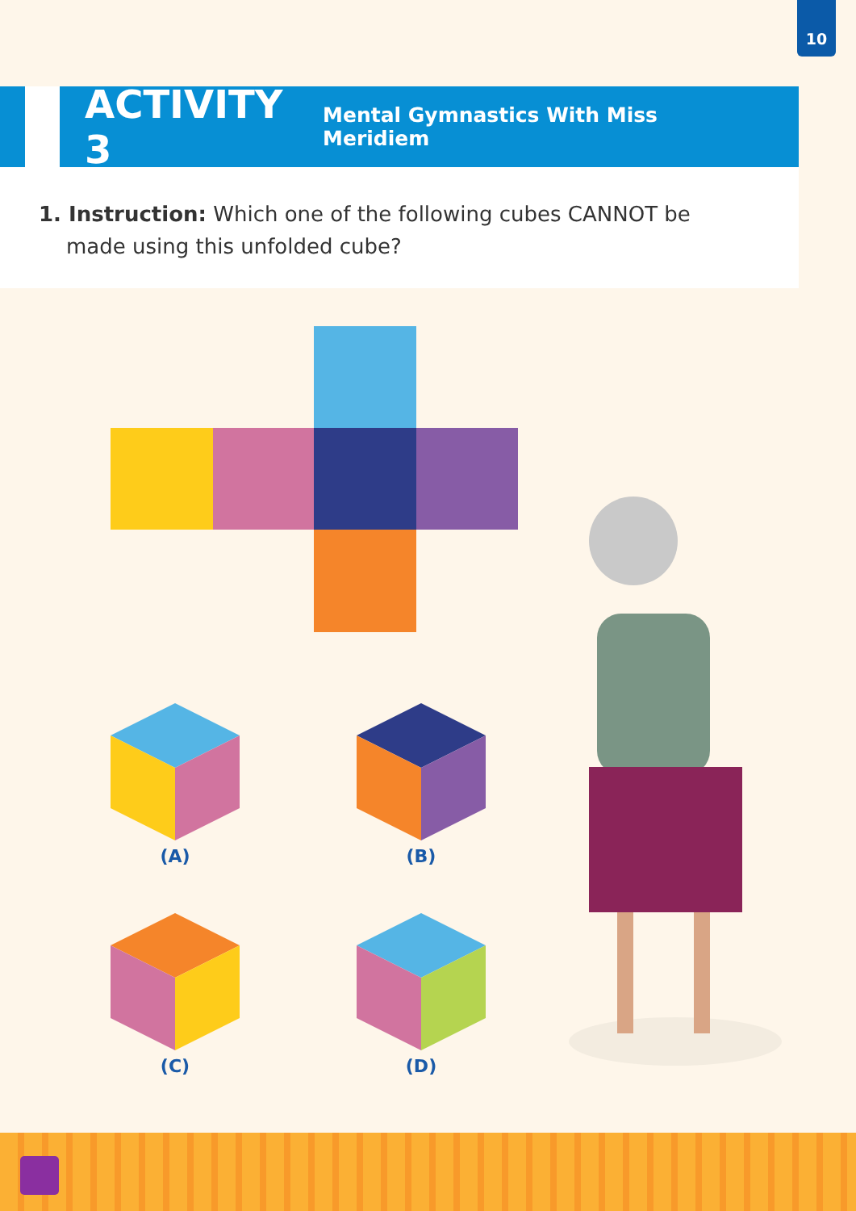10
ACTIVITY 3
Mental Gymnastics With Miss Meridiem
1. Instruction: Which one of the following cubes CANNOT be made using this unfolded cube?
(A) (B)
(C) (D)